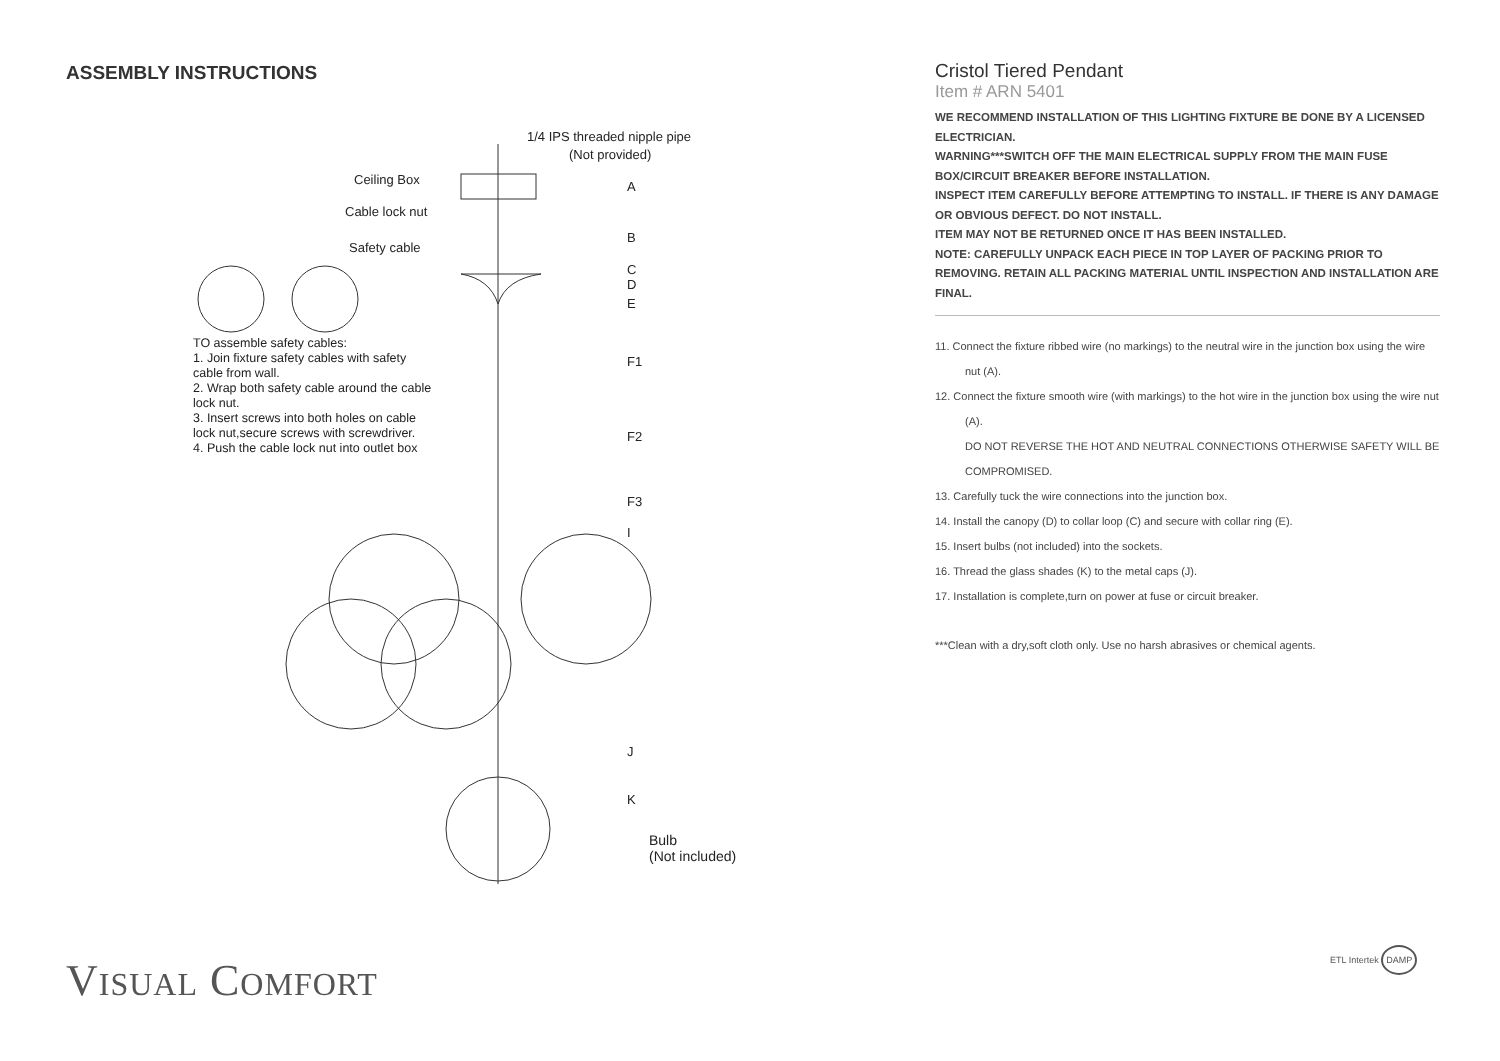ASSEMBLY INSTRUCTIONS
1/4 IPS threaded nipple pipe
(Not provided)
Ceiling Box A
Cable lock nut
Safety cable
B
C
D
E
F1
F2
F3
I
J
K
Bulb
(Not included)
TO assemble safety cables:
1. Join fixture safety cables with safety cable from wall.
2. Wrap both safety cable around the cable lock nut.
3. Insert screws into both holes on cable lock nut,secure screws with screwdriver.
4. Push the cable lock nut into outlet box
Cristol Tiered Pendant
Item # ARN 5401
WE RECOMMEND INSTALLATION OF THIS LIGHTING FIXTURE BE DONE BY A LICENSED ELECTRICIAN.
WARNING***SWITCH OFF THE MAIN ELECTRICAL SUPPLY FROM THE MAIN FUSE BOX/CIRCUIT BREAKER BEFORE INSTALLATION.
INSPECT ITEM CAREFULLY BEFORE ATTEMPTING TO INSTALL. IF THERE IS ANY DAMAGE OR OBVIOUS DEFECT. DO NOT INSTALL.
ITEM MAY NOT BE RETURNED ONCE IT HAS BEEN INSTALLED.
NOTE: CAREFULLY UNPACK EACH PIECE IN TOP LAYER OF PACKING PRIOR TO REMOVING. RETAIN ALL PACKING MATERIAL UNTIL INSPECTION AND INSTALLATION ARE FINAL.
11. Connect the fixture ribbed wire (no markings) to the neutral wire in the junction box using the wire nut (A).
12. Connect the fixture smooth wire (with markings) to the hot wire in the junction box using the wire nut (A).
DO NOT REVERSE THE HOT AND NEUTRAL CONNECTIONS OTHERWISE SAFETY WILL BE COMPROMISED.
13. Carefully tuck the wire connections into the junction box.
14. Install the canopy (D) to collar loop (C) and secure with collar ring (E).
15. Insert bulbs (not included) into the sockets.
16. Thread the glass shades (K) to the metal caps (J).
17. Installation is complete,turn on power at fuse or circuit breaker.
***Clean with a dry,soft cloth only. Use no harsh abrasives or chemical agents.
VISUAL COMFORT ETL Intertek DAMP